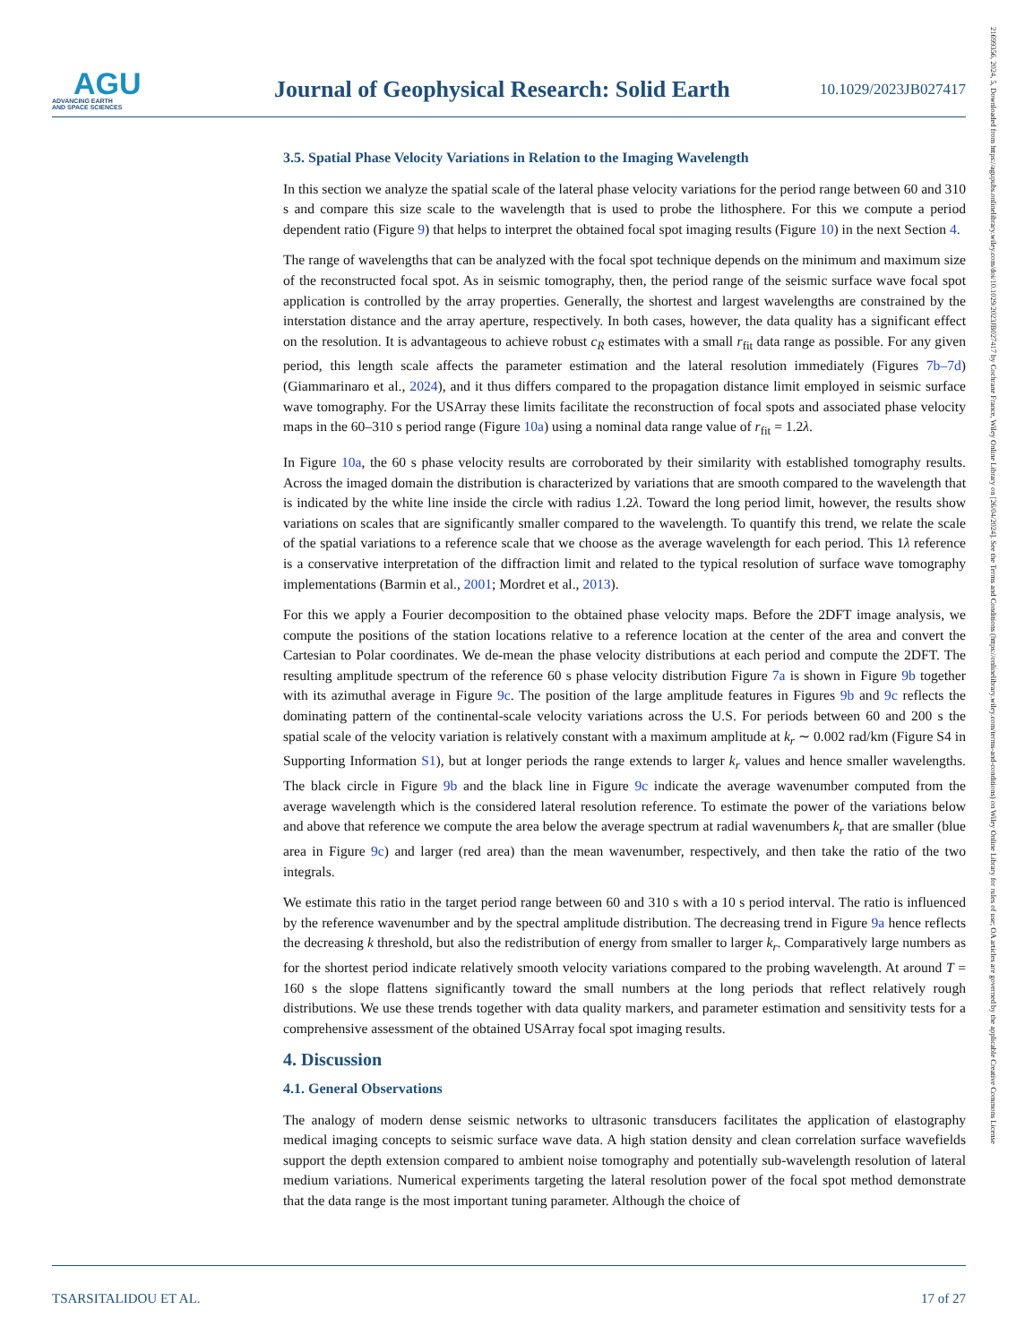AGU
ADVANCING EARTH
AND SPACE SCIENCES
Journal of Geophysical Research: Solid Earth
10.1029/2023JB027417
21699356, 2024, 5, Downloaded from https://agupubs.onlinelibrary.wiley.com/doi/10.1029/2023JB027417 by Cochrane France, Wiley Online Library on [26/04/2024]. See the Terms and Conditions (https://onlinelibrary.wiley.com/terms-and-conditions) on Wiley Online Library for rules of use; OA articles are governed by the applicable Creative Commons License
3.5. Spatial Phase Velocity Variations in Relation to the Imaging Wavelength
In this section we analyze the spatial scale of the lateral phase velocity variations for the period range between 60 and 310 s and compare this size scale to the wavelength that is used to probe the lithosphere. For this we compute a period dependent ratio (Figure 9) that helps to interpret the obtained focal spot imaging results (Figure 10) in the next Section 4.
The range of wavelengths that can be analyzed with the focal spot technique depends on the minimum and maximum size of the reconstructed focal spot. As in seismic tomography, then, the period range of the seismic surface wave focal spot application is controlled by the array properties. Generally, the shortest and largest wavelengths are constrained by the interstation distance and the array aperture, respectively. In both cases, however, the data quality has a significant effect on the resolution. It is advantageous to achieve robust c<sub>R</sub> estimates with a small r<sub>fit</sub> data range as possible. For any given period, this length scale affects the parameter estimation and the lateral resolution immediately (Figures 7b–7d) (Giammarinaro et al., 2024), and it thus differs compared to the propagation distance limit employed in seismic surface wave tomography. For the USArray these limits facilitate the reconstruction of focal spots and associated phase velocity maps in the 60–310 s period range (Figure 10a) using a nominal data range value of r<sub>fit</sub> = 1.2λ.
In Figure 10a, the 60 s phase velocity results are corroborated by their similarity with established tomography results. Across the imaged domain the distribution is characterized by variations that are smooth compared to the wavelength that is indicated by the white line inside the circle with radius 1.2λ. Toward the long period limit, however, the results show variations on scales that are significantly smaller compared to the wavelength. To quantify this trend, we relate the scale of the spatial variations to a reference scale that we choose as the average wavelength for each period. This 1λ reference is a conservative interpretation of the diffraction limit and related to the typical resolution of surface wave tomography implementations (Barmin et al., 2001; Mordret et al., 2013).
For this we apply a Fourier decomposition to the obtained phase velocity maps. Before the 2DFT image analysis, we compute the positions of the station locations relative to a reference location at the center of the area and convert the Cartesian to Polar coordinates. We de-mean the phase velocity distributions at each period and compute the 2DFT. The resulting amplitude spectrum of the reference 60 s phase velocity distribution Figure 7a is shown in Figure 9b together with its azimuthal average in Figure 9c. The position of the large amplitude features in Figures 9b and 9c reflects the dominating pattern of the continental-scale velocity variations across the U.S. For periods between 60 and 200 s the spatial scale of the velocity variation is relatively constant with a maximum amplitude at k<sub>r</sub> ∼ 0.002 rad/km (Figure S4 in Supporting Information S1), but at longer periods the range extends to larger k<sub>r</sub> values and hence smaller wavelengths. The black circle in Figure 9b and the black line in Figure 9c indicate the average wavenumber computed from the average wavelength which is the considered lateral resolution reference. To estimate the power of the variations below and above that reference we compute the area below the average spectrum at radial wavenumbers k<sub>r</sub> that are smaller (blue area in Figure 9c) and larger (red area) than the mean wavenumber, respectively, and then take the ratio of the two integrals.
We estimate this ratio in the target period range between 60 and 310 s with a 10 s period interval. The ratio is influenced by the reference wavenumber and by the spectral amplitude distribution. The decreasing trend in Figure 9a hence reflects the decreasing k threshold, but also the redistribution of energy from smaller to larger k<sub>r</sub>. Comparatively large numbers as for the shortest period indicate relatively smooth velocity variations compared to the probing wavelength. At around T = 160 s the slope flattens significantly toward the small numbers at the long periods that reflect relatively rough distributions. We use these trends together with data quality markers, and parameter estimation and sensitivity tests for a comprehensive assessment of the obtained USArray focal spot imaging results.
4. Discussion
4.1. General Observations
The analogy of modern dense seismic networks to ultrasonic transducers facilitates the application of elastography medical imaging concepts to seismic surface wave data. A high station density and clean correlation surface wavefields support the depth extension compared to ambient noise tomography and potentially sub-wavelength resolution of lateral medium variations. Numerical experiments targeting the lateral resolution power of the focal spot method demonstrate that the data range is the most important tuning parameter. Although the choice of
TSARSITALIDOU ET AL. 17 of 27